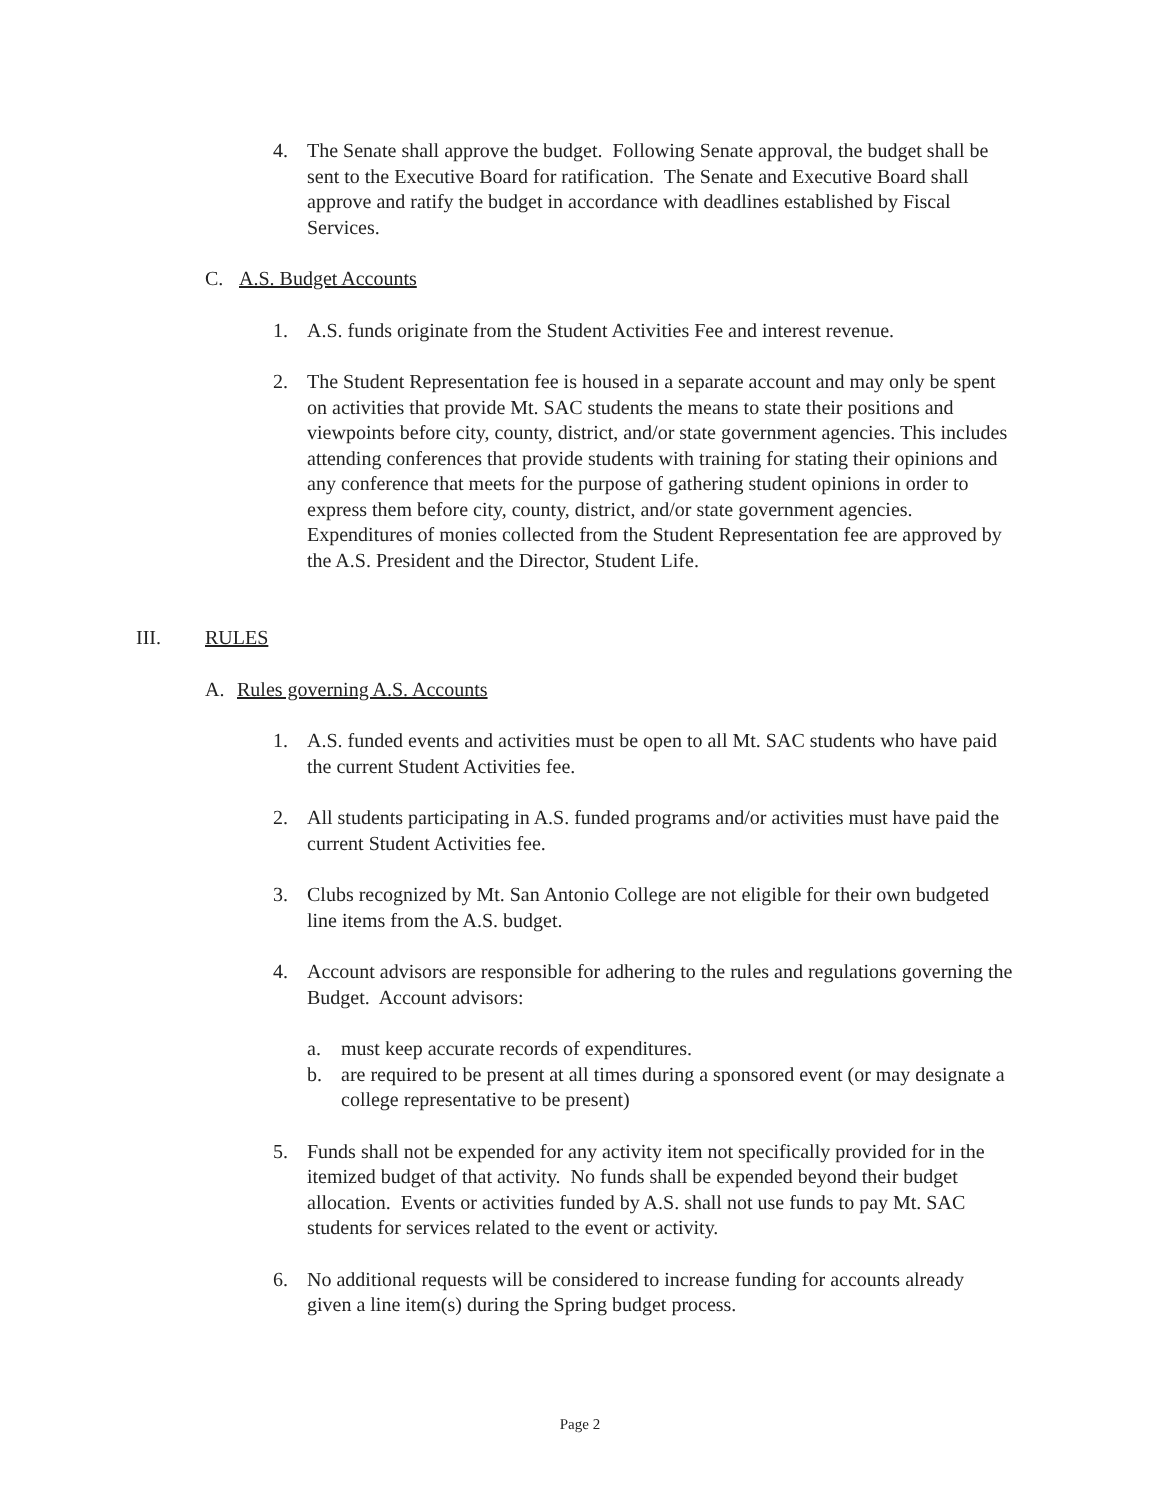4. The Senate shall approve the budget. Following Senate approval, the budget shall be sent to the Executive Board for ratification. The Senate and Executive Board shall approve and ratify the budget in accordance with deadlines established by Fiscal Services.
C. A.S. Budget Accounts
1. A.S. funds originate from the Student Activities Fee and interest revenue.
2. The Student Representation fee is housed in a separate account and may only be spent on activities that provide Mt. SAC students the means to state their positions and viewpoints before city, county, district, and/or state government agencies. This includes attending conferences that provide students with training for stating their opinions and any conference that meets for the purpose of gathering student opinions in order to express them before city, county, district, and/or state government agencies. Expenditures of monies collected from the Student Representation fee are approved by the A.S. President and the Director, Student Life.
III. RULES
A. Rules governing A.S. Accounts
1. A.S. funded events and activities must be open to all Mt. SAC students who have paid the current Student Activities fee.
2. All students participating in A.S. funded programs and/or activities must have paid the current Student Activities fee.
3. Clubs recognized by Mt. San Antonio College are not eligible for their own budgeted line items from the A.S. budget.
4. Account advisors are responsible for adhering to the rules and regulations governing the Budget. Account advisors:
a. must keep accurate records of expenditures.
b. are required to be present at all times during a sponsored event (or may designate a college representative to be present)
5. Funds shall not be expended for any activity item not specifically provided for in the itemized budget of that activity. No funds shall be expended beyond their budget allocation. Events or activities funded by A.S. shall not use funds to pay Mt. SAC students for services related to the event or activity.
6. No additional requests will be considered to increase funding for accounts already given a line item(s) during the Spring budget process.
Page 2